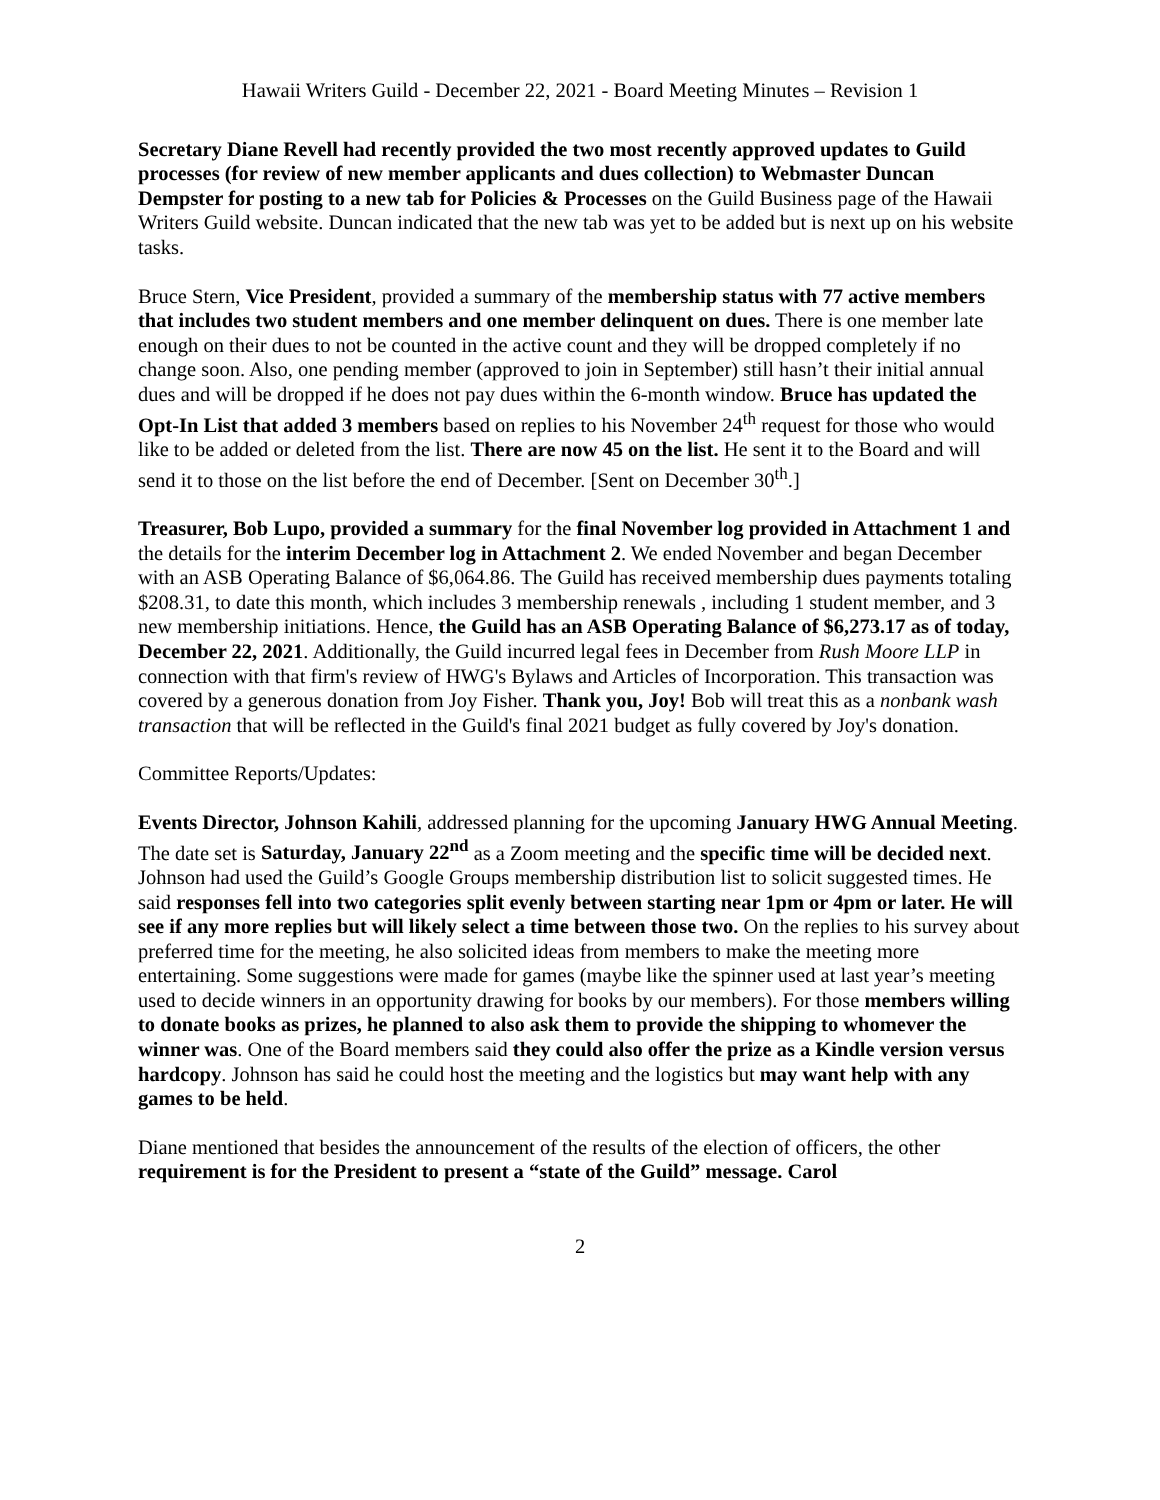Hawaii Writers Guild - December 22, 2021 - Board Meeting Minutes – Revision 1
Secretary Diane Revell had recently provided the two most recently approved updates to Guild processes (for review of new member applicants and dues collection) to Webmaster Duncan Dempster for posting to a new tab for Policies & Processes on the Guild Business page of the Hawaii Writers Guild website. Duncan indicated that the new tab was yet to be added but is next up on his website tasks.
Bruce Stern, Vice President, provided a summary of the membership status with 77 active members that includes two student members and one member delinquent on dues. There is one member late enough on their dues to not be counted in the active count and they will be dropped completely if no change soon. Also, one pending member (approved to join in September) still hasn’t their initial annual dues and will be dropped if he does not pay dues within the 6-month window. Bruce has updated the Opt-In List that added 3 members based on replies to his November 24<sup>th</sup> request for those who would like to be added or deleted from the list. There are now 45 on the list. He sent it to the Board and will send it to those on the list before the end of December. [Sent on December 30<sup>th</sup>.]
Treasurer, Bob Lupo, provided a summary for the final November log provided in Attachment 1 and the details for the interim December log in Attachment 2. We ended November and began December with an ASB Operating Balance of $6,064.86. The Guild has received membership dues payments totaling $208.31, to date this month, which includes 3 membership renewals , including 1 student member, and 3 new membership initiations. Hence, the Guild has an ASB Operating Balance of $6,273.17 as of today, December 22, 2021. Additionally, the Guild incurred legal fees in December from Rush Moore LLP in connection with that firm's review of HWG's Bylaws and Articles of Incorporation. This transaction was covered by a generous donation from Joy Fisher. Thank you, Joy! Bob will treat this as a nonbank wash transaction that will be reflected in the Guild's final 2021 budget as fully covered by Joy's donation.
Committee Reports/Updates:
Events Director, Johnson Kahili, addressed planning for the upcoming January HWG Annual Meeting. The date set is Saturday, January 22<sup>nd</sup> as a Zoom meeting and the specific time will be decided next. Johnson had used the Guild’s Google Groups membership distribution list to solicit suggested times. He said responses fell into two categories split evenly between starting near 1pm or 4pm or later. He will see if any more replies but will likely select a time between those two. On the replies to his survey about preferred time for the meeting, he also solicited ideas from members to make the meeting more entertaining. Some suggestions were made for games (maybe like the spinner used at last year’s meeting used to decide winners in an opportunity drawing for books by our members). For those members willing to donate books as prizes, he planned to also ask them to provide the shipping to whomever the winner was. One of the Board members said they could also offer the prize as a Kindle version versus hardcopy. Johnson has said he could host the meeting and the logistics but may want help with any games to be held.
Diane mentioned that besides the announcement of the results of the election of officers, the other requirement is for the President to present a “state of the Guild” message. Carol
2